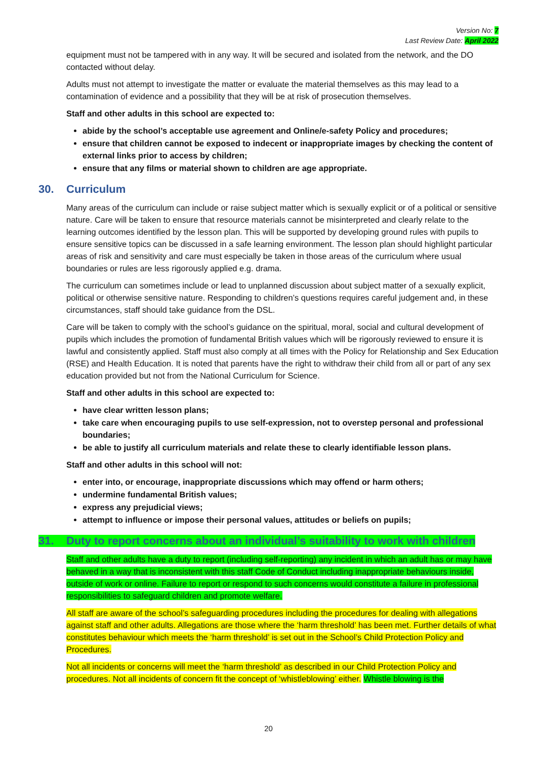Version No: 7
Last Review Date: April 2022
equipment must not be tampered with in any way. It will be secured and isolated from the network, and the DO contacted without delay.
Adults must not attempt to investigate the matter or evaluate the material themselves as this may lead to a contamination of evidence and a possibility that they will be at risk of prosecution themselves.
Staff and other adults in this school are expected to:
abide by the school’s acceptable use agreement and Online/e-safety Policy and procedures;
ensure that children cannot be exposed to indecent or inappropriate images by checking the content of external links prior to access by children;
ensure that any films or material shown to children are age appropriate.
30. Curriculum
Many areas of the curriculum can include or raise subject matter which is sexually explicit or of a political or sensitive nature. Care will be taken to ensure that resource materials cannot be misinterpreted and clearly relate to the learning outcomes identified by the lesson plan. This will be supported by developing ground rules with pupils to ensure sensitive topics can be discussed in a safe learning environment. The lesson plan should highlight particular areas of risk and sensitivity and care must especially be taken in those areas of the curriculum where usual boundaries or rules are less rigorously applied e.g. drama.
The curriculum can sometimes include or lead to unplanned discussion about subject matter of a sexually explicit, political or otherwise sensitive nature. Responding to children’s questions requires careful judgement and, in these circumstances, staff should take guidance from the DSL.
Care will be taken to comply with the school’s guidance on the spiritual, moral, social and cultural development of pupils which includes the promotion of fundamental British values which will be rigorously reviewed to ensure it is lawful and consistently applied. Staff must also comply at all times with the Policy for Relationship and Sex Education (RSE) and Health Education. It is noted that parents have the right to withdraw their child from all or part of any sex education provided but not from the National Curriculum for Science.
Staff and other adults in this school are expected to:
have clear written lesson plans;
take care when encouraging pupils to use self-expression, not to overstep personal and professional boundaries;
be able to justify all curriculum materials and relate these to clearly identifiable lesson plans.
Staff and other adults in this school will not:
enter into, or encourage, inappropriate discussions which may offend or harm others;
undermine fundamental British values;
express any prejudicial views;
attempt to influence or impose their personal values, attitudes or beliefs on pupils;
31. Duty to report concerns about an individual’s suitability to work with children
Staff and other adults have a duty to report (including self-reporting) any incident in which an adult has or may have behaved in a way that is inconsistent with this staff Code of Conduct including inappropriate behaviours inside, outside of work or online. Failure to report or respond to such concerns would constitute a failure in professional responsibilities to safeguard children and promote welfare.
All staff are aware of the school’s safeguarding procedures including the procedures for dealing with allegations against staff and other adults. Allegations are those where the ‘harm threshold’ has been met. Further details of what constitutes behaviour which meets the ‘harm threshold’ is set out in the School’s Child Protection Policy and Procedures.
Not all incidents or concerns will meet the ‘harm threshold’ as described in our Child Protection Policy and procedures. Not all incidents of concern fit the concept of ‘whistleblowing’ either. Whistle blowing is the
20